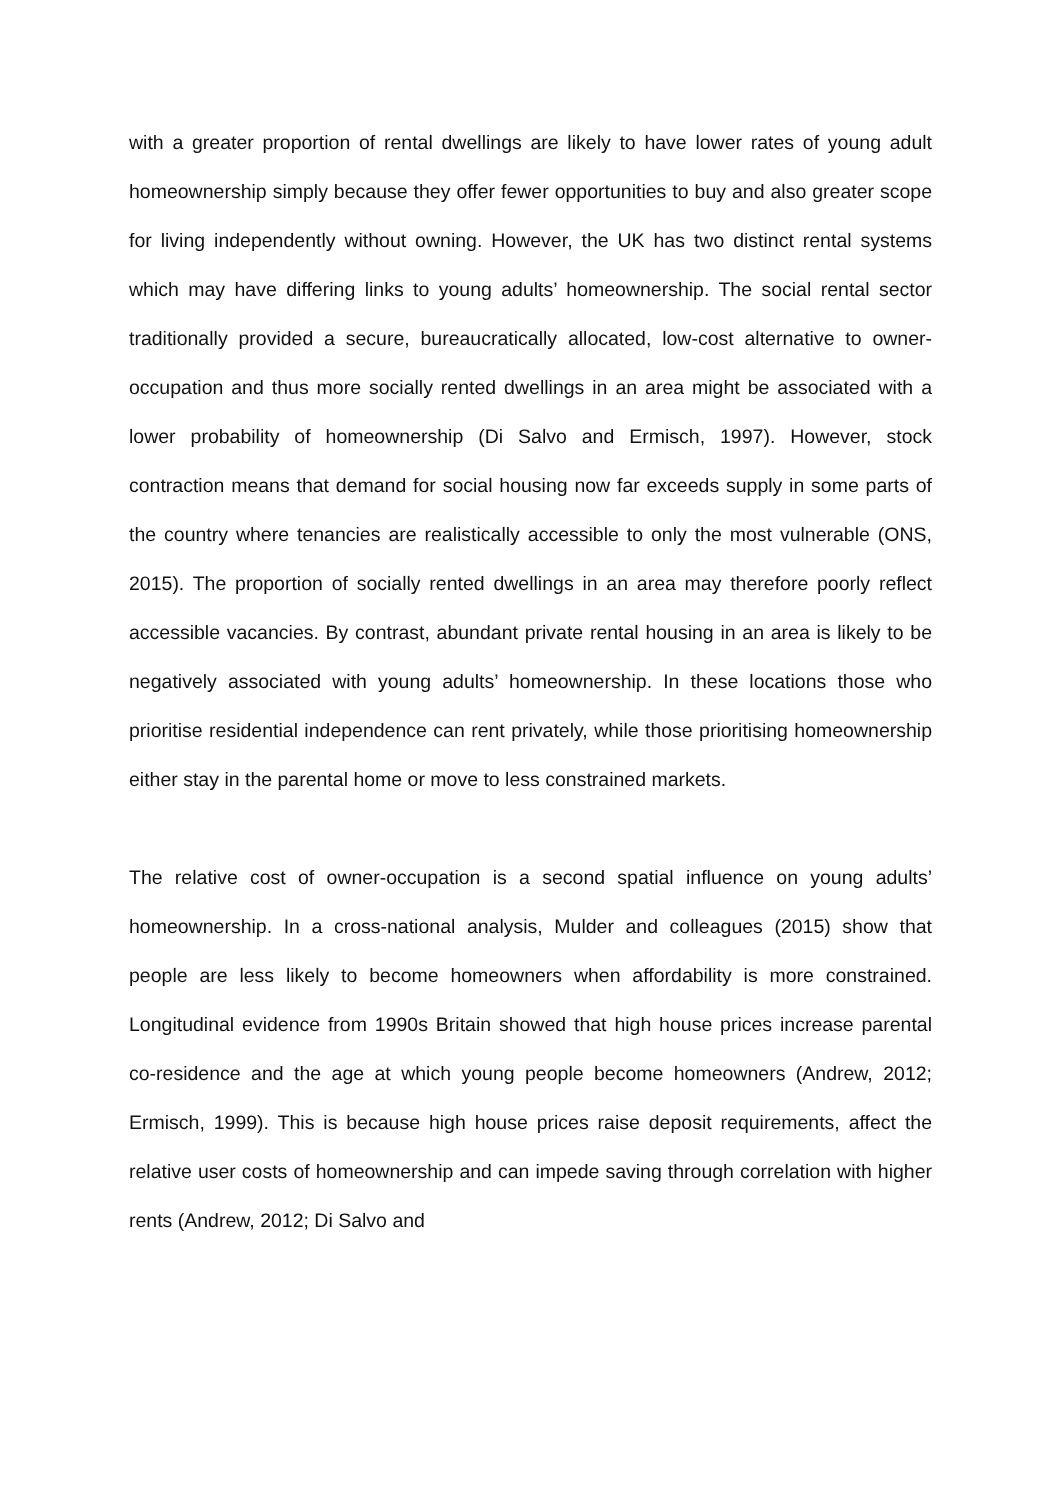with a greater proportion of rental dwellings are likely to have lower rates of young adult homeownership simply because they offer fewer opportunities to buy and also greater scope for living independently without owning. However, the UK has two distinct rental systems which may have differing links to young adults’ homeownership. The social rental sector traditionally provided a secure, bureaucratically allocated, low-cost alternative to owner-occupation and thus more socially rented dwellings in an area might be associated with a lower probability of homeownership (Di Salvo and Ermisch, 1997). However, stock contraction means that demand for social housing now far exceeds supply in some parts of the country where tenancies are realistically accessible to only the most vulnerable (ONS, 2015). The proportion of socially rented dwellings in an area may therefore poorly reflect accessible vacancies. By contrast, abundant private rental housing in an area is likely to be negatively associated with young adults’ homeownership. In these locations those who prioritise residential independence can rent privately, while those prioritising homeownership either stay in the parental home or move to less constrained markets.
The relative cost of owner-occupation is a second spatial influence on young adults’ homeownership. In a cross-national analysis, Mulder and colleagues (2015) show that people are less likely to become homeowners when affordability is more constrained. Longitudinal evidence from 1990s Britain showed that high house prices increase parental co-residence and the age at which young people become homeowners (Andrew, 2012; Ermisch, 1999). This is because high house prices raise deposit requirements, affect the relative user costs of homeownership and can impede saving through correlation with higher rents (Andrew, 2012; Di Salvo and